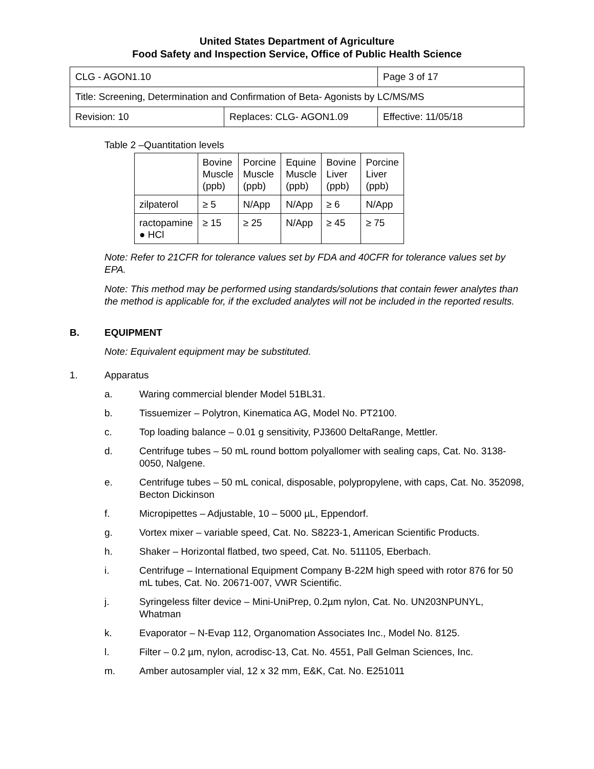United States Department of Agriculture
Food Safety and Inspection Service, Office of Public Health Science
| CLG - AGON1.10 | | Page 3 of 17 |
| Title: Screening, Determination and Confirmation of Beta- Agonists by LC/MS/MS | | |
| Revision: 10 | Replaces: CLG- AGON1.09 | Effective: 11/05/18 |
Table 2 –Quantitation levels
| | Bovine Muscle (ppb) | Porcine Muscle (ppb) | Equine Muscle (ppb) | Bovine Liver (ppb) | Porcine Liver (ppb) |
| --- | --- | --- | --- | --- | --- |
| zilpaterol | ≥ 5 | N/App | N/App | ≥ 6 | N/App |
| ractopamine ● HCl | ≥ 15 | ≥ 25 | N/App | ≥ 45 | ≥ 75 |
Note: Refer to 21CFR for tolerance values set by FDA and 40CFR for tolerance values set by EPA.
Note: This method may be performed using standards/solutions that contain fewer analytes than the method is applicable for, if the excluded analytes will not be included in the reported results.
B. EQUIPMENT
Note: Equivalent equipment may be substituted.
1. Apparatus
a. Waring commercial blender Model 51BL31.
b. Tissuemizer – Polytron, Kinematica AG, Model No. PT2100.
c. Top loading balance – 0.01 g sensitivity, PJ3600 DeltaRange, Mettler.
d. Centrifuge tubes – 50 mL round bottom polyallomer with sealing caps, Cat. No. 3138-0050, Nalgene.
e. Centrifuge tubes – 50 mL conical, disposable, polypropylene, with caps, Cat. No. 352098, Becton Dickinson
f. Micropipettes – Adjustable, 10 – 5000 µL, Eppendorf.
g. Vortex mixer – variable speed, Cat. No. S8223-1, American Scientific Products.
h. Shaker – Horizontal flatbed, two speed, Cat. No. 511105, Eberbach.
i. Centrifuge – International Equipment Company B-22M high speed with rotor 876 for 50 mL tubes, Cat. No. 20671-007, VWR Scientific.
j. Syringeless filter device – Mini-UniPrep, 0.2µm nylon, Cat. No. UN203NPUNYL, Whatman
k. Evaporator – N-Evap 112, Organomation Associates Inc., Model No. 8125.
l. Filter – 0.2 µm, nylon, acrodisc-13, Cat. No. 4551, Pall Gelman Sciences, Inc.
m. Amber autosampler vial, 12 x 32 mm, E&K, Cat. No. E251011